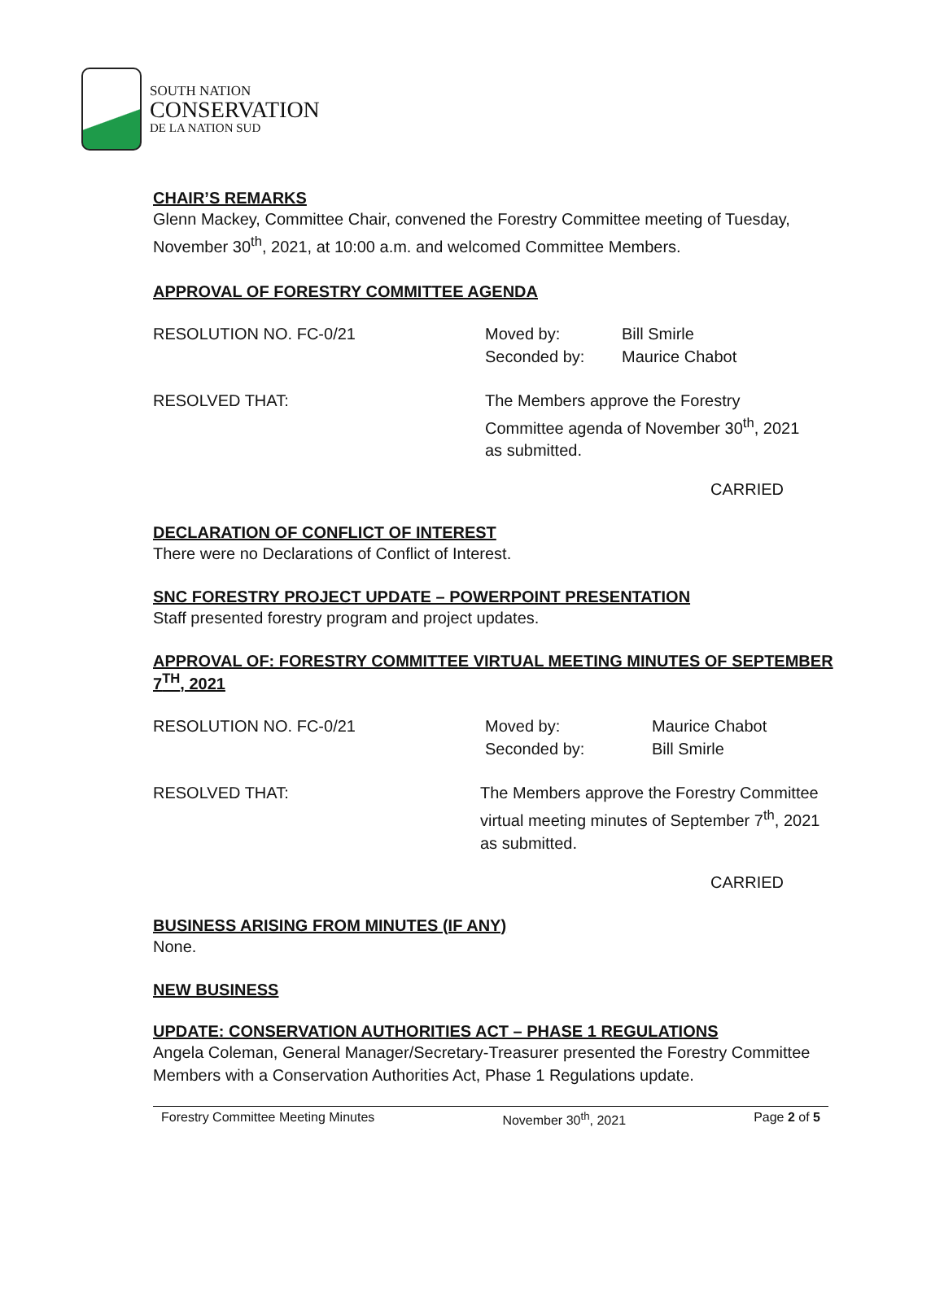SOUTH NATION
CONSERVATION
DE LA NATION SUD
CHAIR’S REMARKS
Glenn Mackey, Committee Chair, convened the Forestry Committee meeting of Tuesday, November 30<sup>th</sup>, 2021, at 10:00 a.m. and welcomed Committee Members.
APPROVAL OF FORESTRY COMMITTEE AGENDA
RESOLUTION NO. FC-0/21
Moved by: Bill Smirle
Seconded by: Maurice Chabot
RESOLVED THAT: The Members approve the Forestry Committee agenda of November 30<sup>th</sup>, 2021 as submitted.
CARRIED
DECLARATION OF CONFLICT OF INTEREST
There were no Declarations of Conflict of Interest.
SNC FORESTRY PROJECT UPDATE – POWERPOINT PRESENTATION
Staff presented forestry program and project updates.
APPROVAL OF: FORESTRY COMMITTEE VIRTUAL MEETING MINUTES OF SEPTEMBER 7<sup>TH</sup>, 2021
RESOLUTION NO. FC-0/21
Moved by: Maurice Chabot
Seconded by: Bill Smirle
RESOLVED THAT: The Members approve the Forestry Committee virtual meeting minutes of September 7<sup>th</sup>, 2021 as submitted.
CARRIED
BUSINESS ARISING FROM MINUTES (IF ANY)
None.
NEW BUSINESS
UPDATE: CONSERVATION AUTHORITIES ACT – PHASE 1 REGULATIONS
Angela Coleman, General Manager/Secretary-Treasurer presented the Forestry Committee Members with a Conservation Authorities Act, Phase 1 Regulations update.
Forestry Committee Meeting Minutes November 30<sup>th</sup>, 2021 Page 2 of 5